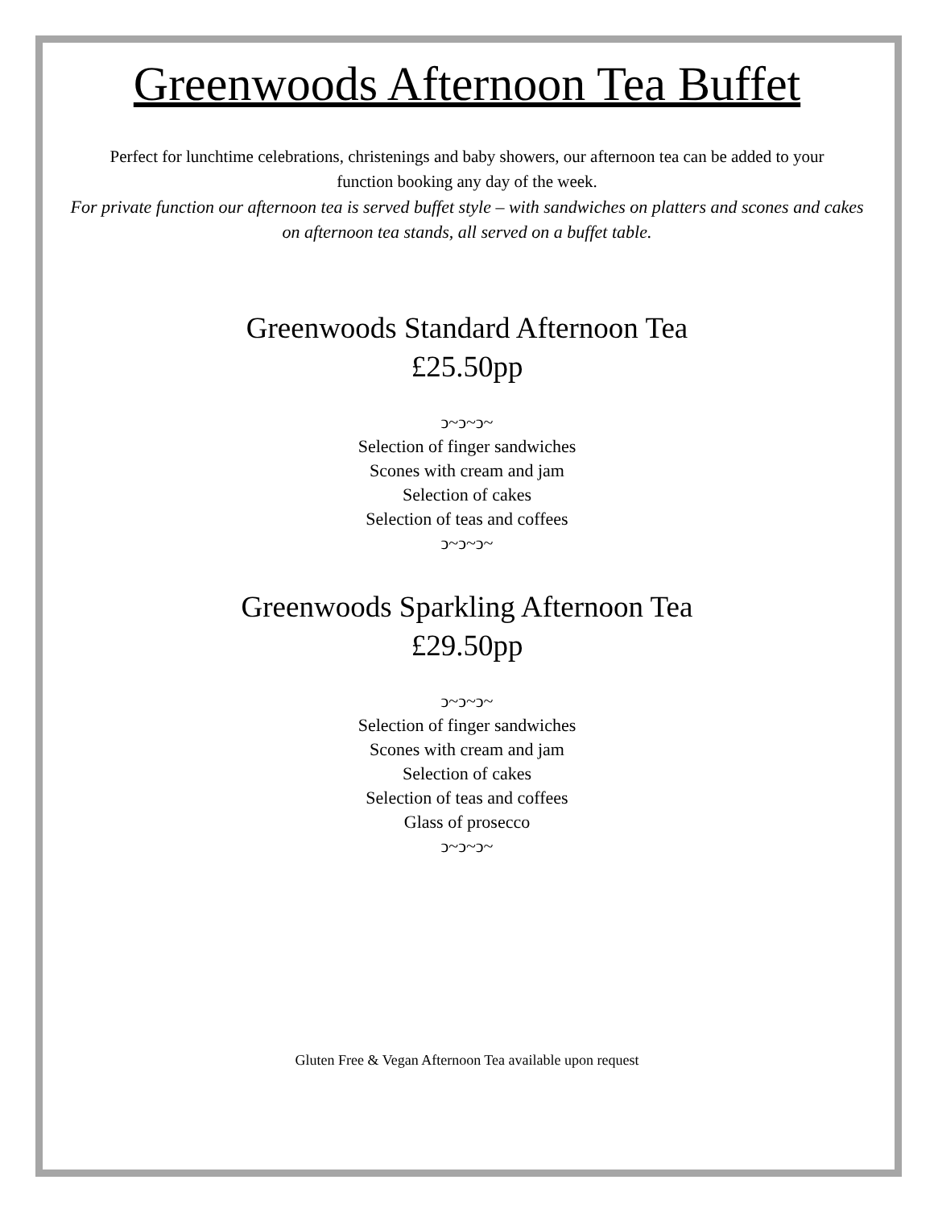Greenwoods Afternoon Tea Buffet
Perfect for lunchtime celebrations, christenings and baby showers, our afternoon tea can be added to your function booking any day of the week.
For private function our afternoon tea is served buffet style – with sandwiches on platters and scones and cakes on afternoon tea stands, all served on a buffet table.
Greenwoods Standard Afternoon Tea
£25.50pp
ↄ~ↄ~ↄ~
Selection of finger sandwiches
Scones with cream and jam
Selection of cakes
Selection of teas and coffees
ↄ~ↄ~ↄ~
Greenwoods Sparkling Afternoon Tea
£29.50pp
ↄ~ↄ~ↄ~
Selection of finger sandwiches
Scones with cream and jam
Selection of cakes
Selection of teas and coffees
Glass of prosecco
ↄ~ↄ~ↄ~
Gluten Free & Vegan Afternoon Tea available upon request